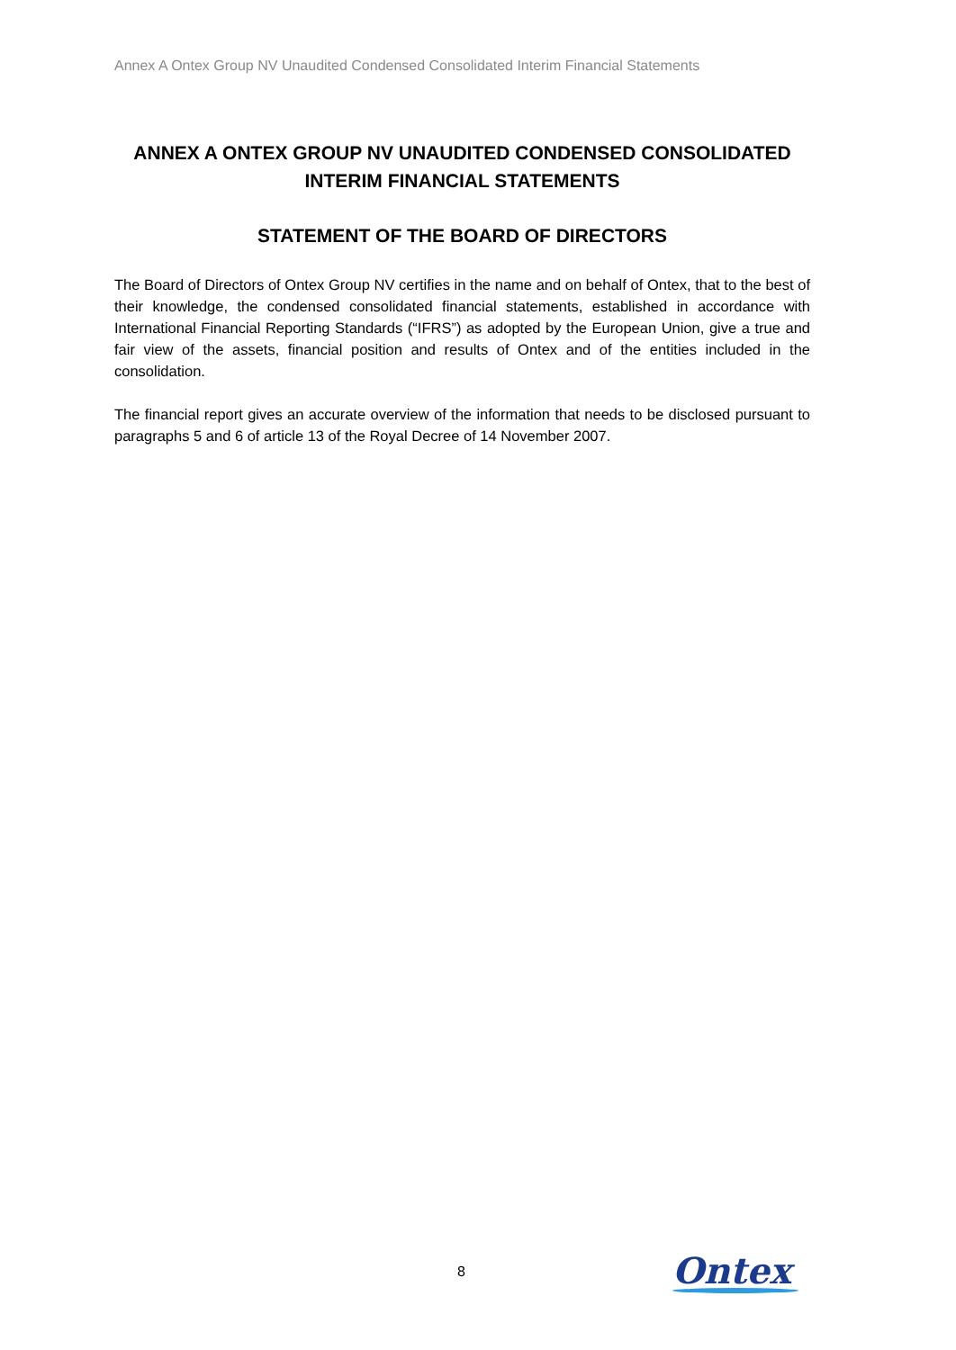Annex A Ontex Group NV Unaudited Condensed Consolidated Interim Financial Statements
ANNEX A ONTEX GROUP NV UNAUDITED CONDENSED CONSOLIDATED INTERIM FINANCIAL STATEMENTS
STATEMENT OF THE BOARD OF DIRECTORS
The Board of Directors of Ontex Group NV certifies in the name and on behalf of Ontex, that to the best of their knowledge, the condensed consolidated financial statements, established in accordance with International Financial Reporting Standards (“IFRS”) as adopted by the European Union, give a true and fair view of the assets, financial position and results of Ontex and of the entities included in the consolidation.
The financial report gives an accurate overview of the information that needs to be disclosed pursuant to paragraphs 5 and 6 of article 13 of the Royal Decree of 14 November 2007.
8
Ontex